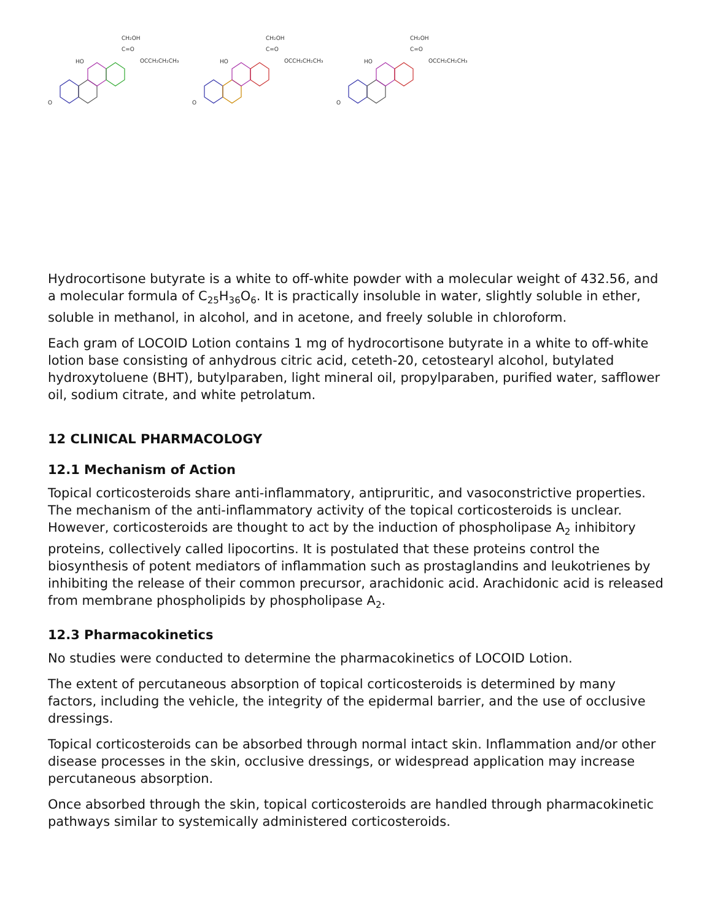CH₂OH
C=O
OCCH₂CH₂CH₃
HO
O
CH₂OH
C=O
OCCH₂CH₂CH₃
HO
O
CH₂OH
C=O
OCCH₂CH₂CH₃
HO
O
Hydrocortisone butyrate is a white to off-white powder with a molecular weight of 432.56, and a molecular formula of C<sub>25</sub>H<sub>36</sub>O<sub>6</sub>. It is practically insoluble in water, slightly soluble in ether, soluble in methanol, in alcohol, and in acetone, and freely soluble in chloroform.
Each gram of LOCOID Lotion contains 1 mg of hydrocortisone butyrate in a white to off-white lotion base consisting of anhydrous citric acid, ceteth-20, cetostearyl alcohol, butylated hydroxytoluene (BHT), butylparaben, light mineral oil, propylparaben, purified water, safflower oil, sodium citrate, and white petrolatum.
12 CLINICAL PHARMACOLOGY
12.1 Mechanism of Action
Topical corticosteroids share anti-inflammatory, antipruritic, and vasoconstrictive properties. The mechanism of the anti-inflammatory activity of the topical corticosteroids is unclear. However, corticosteroids are thought to act by the induction of phospholipase A<sub>2</sub> inhibitory proteins, collectively called lipocortins. It is postulated that these proteins control the biosynthesis of potent mediators of inflammation such as prostaglandins and leukotrienes by inhibiting the release of their common precursor, arachidonic acid. Arachidonic acid is released from membrane phospholipids by phospholipase A<sub>2</sub>.
12.3 Pharmacokinetics
No studies were conducted to determine the pharmacokinetics of LOCOID Lotion.
The extent of percutaneous absorption of topical corticosteroids is determined by many factors, including the vehicle, the integrity of the epidermal barrier, and the use of occlusive dressings.
Topical corticosteroids can be absorbed through normal intact skin. Inflammation and/or other disease processes in the skin, occlusive dressings, or widespread application may increase percutaneous absorption.
Once absorbed through the skin, topical corticosteroids are handled through pharmacokinetic pathways similar to systemically administered corticosteroids.